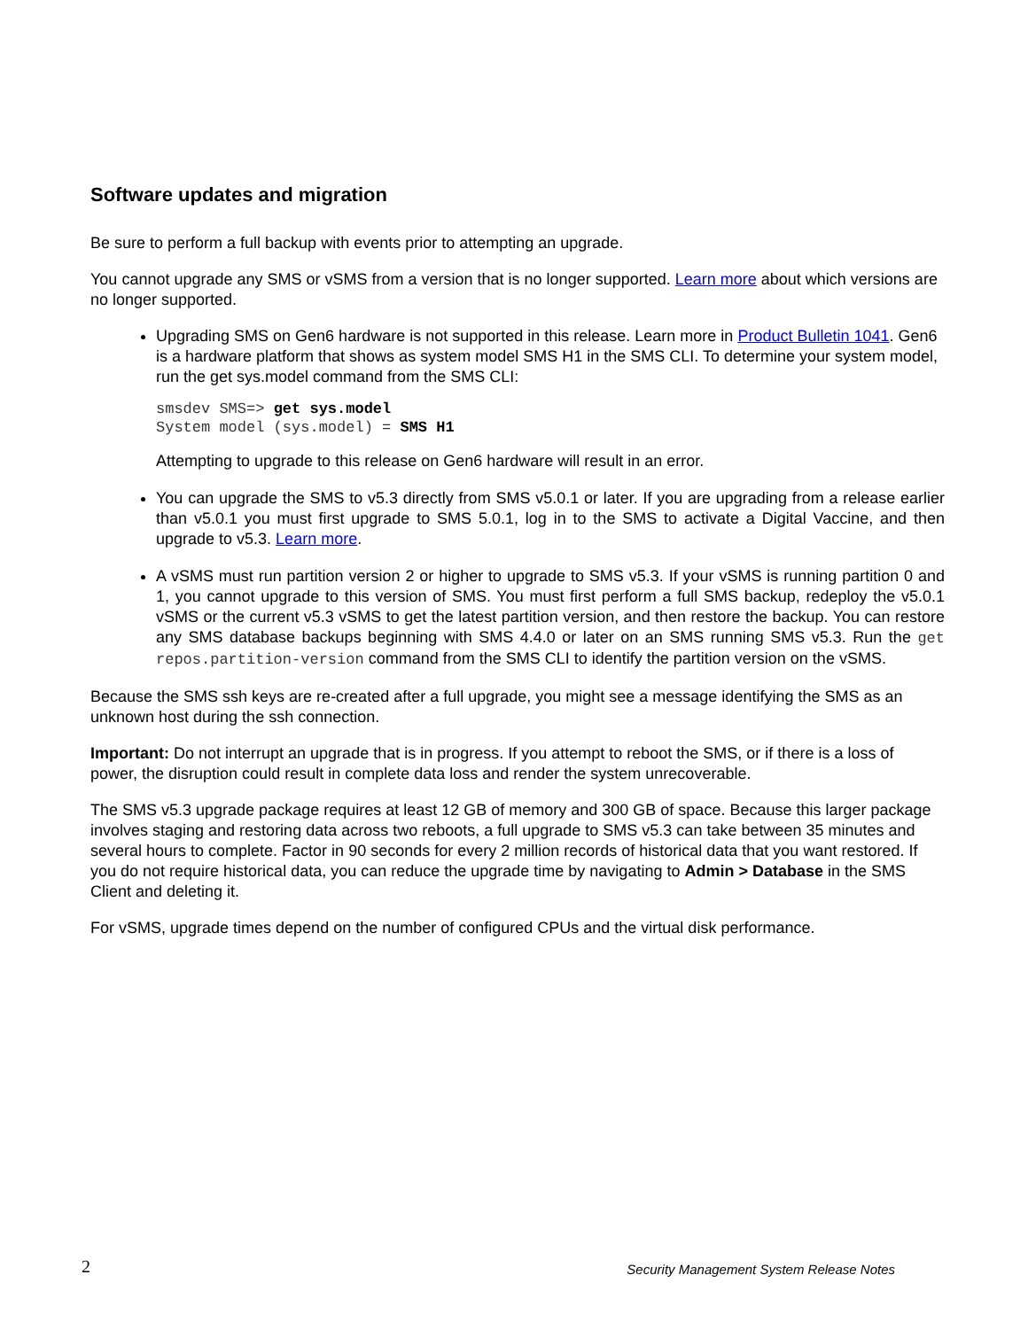Software updates and migration
Be sure to perform a full backup with events prior to attempting an upgrade.
You cannot upgrade any SMS or vSMS from a version that is no longer supported. Learn more about which versions are no longer supported.
Upgrading SMS on Gen6 hardware is not supported in this release. Learn more in Product Bulletin 1041. Gen6 is a hardware platform that shows as system model SMS H1 in the SMS CLI. To determine your system model, run the get sys.model command from the SMS CLI:
smsdev SMS=> get sys.model
System model (sys.model) = SMS H1
Attempting to upgrade to this release on Gen6 hardware will result in an error.
You can upgrade the SMS to v5.3 directly from SMS v5.0.1 or later. If you are upgrading from a release earlier than v5.0.1 you must first upgrade to SMS 5.0.1, log in to the SMS to activate a Digital Vaccine, and then upgrade to v5.3. Learn more.
A vSMS must run partition version 2 or higher to upgrade to SMS v5.3. If your vSMS is running partition 0 and 1, you cannot upgrade to this version of SMS. You must first perform a full SMS backup, redeploy the v5.0.1 vSMS or the current v5.3 vSMS to get the latest partition version, and then restore the backup. You can restore any SMS database backups beginning with SMS 4.4.0 or later on an SMS running SMS v5.3. Run the get repos.partition-version command from the SMS CLI to identify the partition version on the vSMS.
Because the SMS ssh keys are re-created after a full upgrade, you might see a message identifying the SMS as an unknown host during the ssh connection.
Important: Do not interrupt an upgrade that is in progress. If you attempt to reboot the SMS, or if there is a loss of power, the disruption could result in complete data loss and render the system unrecoverable.
The SMS v5.3 upgrade package requires at least 12 GB of memory and 300 GB of space. Because this larger package involves staging and restoring data across two reboots, a full upgrade to SMS v5.3 can take between 35 minutes and several hours to complete. Factor in 90 seconds for every 2 million records of historical data that you want restored. If you do not require historical data, you can reduce the upgrade time by navigating to Admin > Database in the SMS Client and deleting it.
For vSMS, upgrade times depend on the number of configured CPUs and the virtual disk performance.
2 Security Management System Release Notes